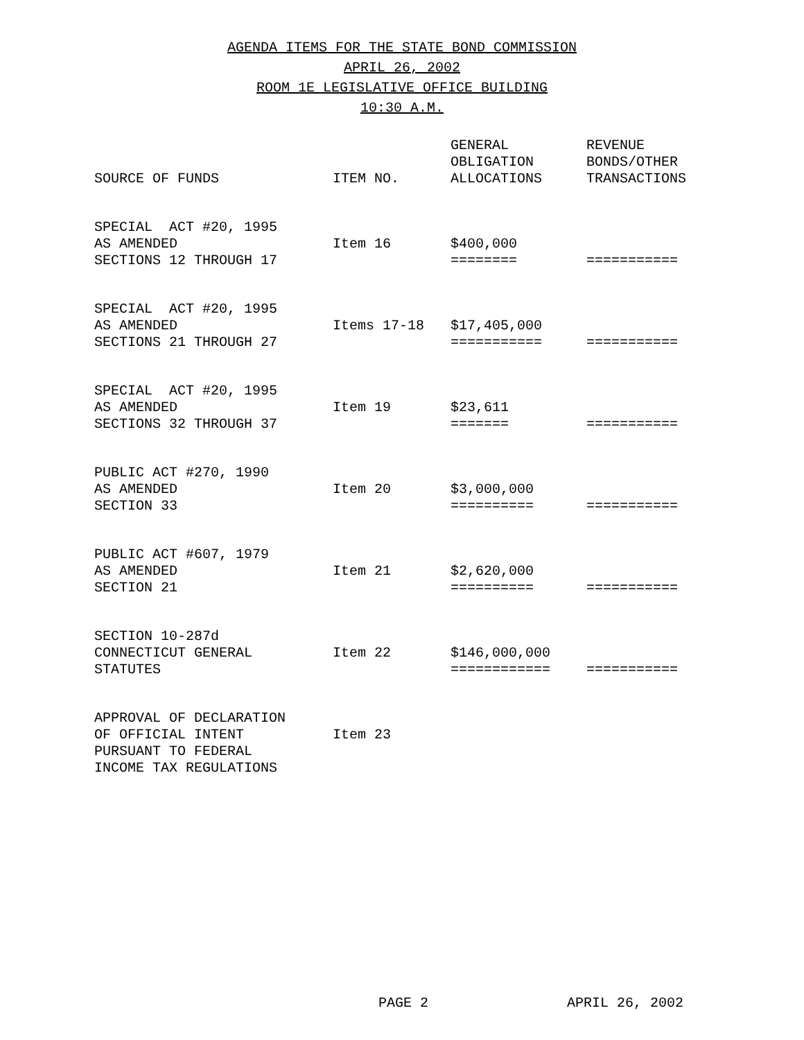AGENDA ITEMS FOR THE STATE BOND COMMISSION
APRIL 26, 2002
ROOM 1E LEGISLATIVE OFFICE BUILDING
10:30 A.M.
| SOURCE OF FUNDS | ITEM NO. | GENERAL OBLIGATION ALLOCATIONS | REVENUE BONDS/OTHER TRANSACTIONS |
| --- | --- | --- | --- |
| SPECIAL ACT #20, 1995 AS AMENDED SECTIONS 12 THROUGH 17 | Item 16 | $400,000 ======== | =========== |
| SPECIAL ACT #20, 1995 AS AMENDED SECTIONS 21 THROUGH 27 | Items 17-18 | $17,405,000 =========== | =========== |
| SPECIAL ACT #20, 1995 AS AMENDED SECTIONS 32 THROUGH 37 | Item 19 | $23,611 ======= | =========== |
| PUBLIC ACT #270, 1990 AS AMENDED SECTION 33 | Item 20 | $3,000,000 ========== | =========== |
| PUBLIC ACT #607, 1979 AS AMENDED SECTION 21 | Item 21 | $2,620,000 ========== | =========== |
| SECTION 10-287d CONNECTICUT GENERAL STATUTES | Item 22 | $146,000,000 ============ | =========== |
| APPROVAL OF DECLARATION OF OFFICIAL INTENT PURSUANT TO FEDERAL INCOME TAX REGULATIONS | Item 23 | | |
PAGE 2 APRIL 26, 2002